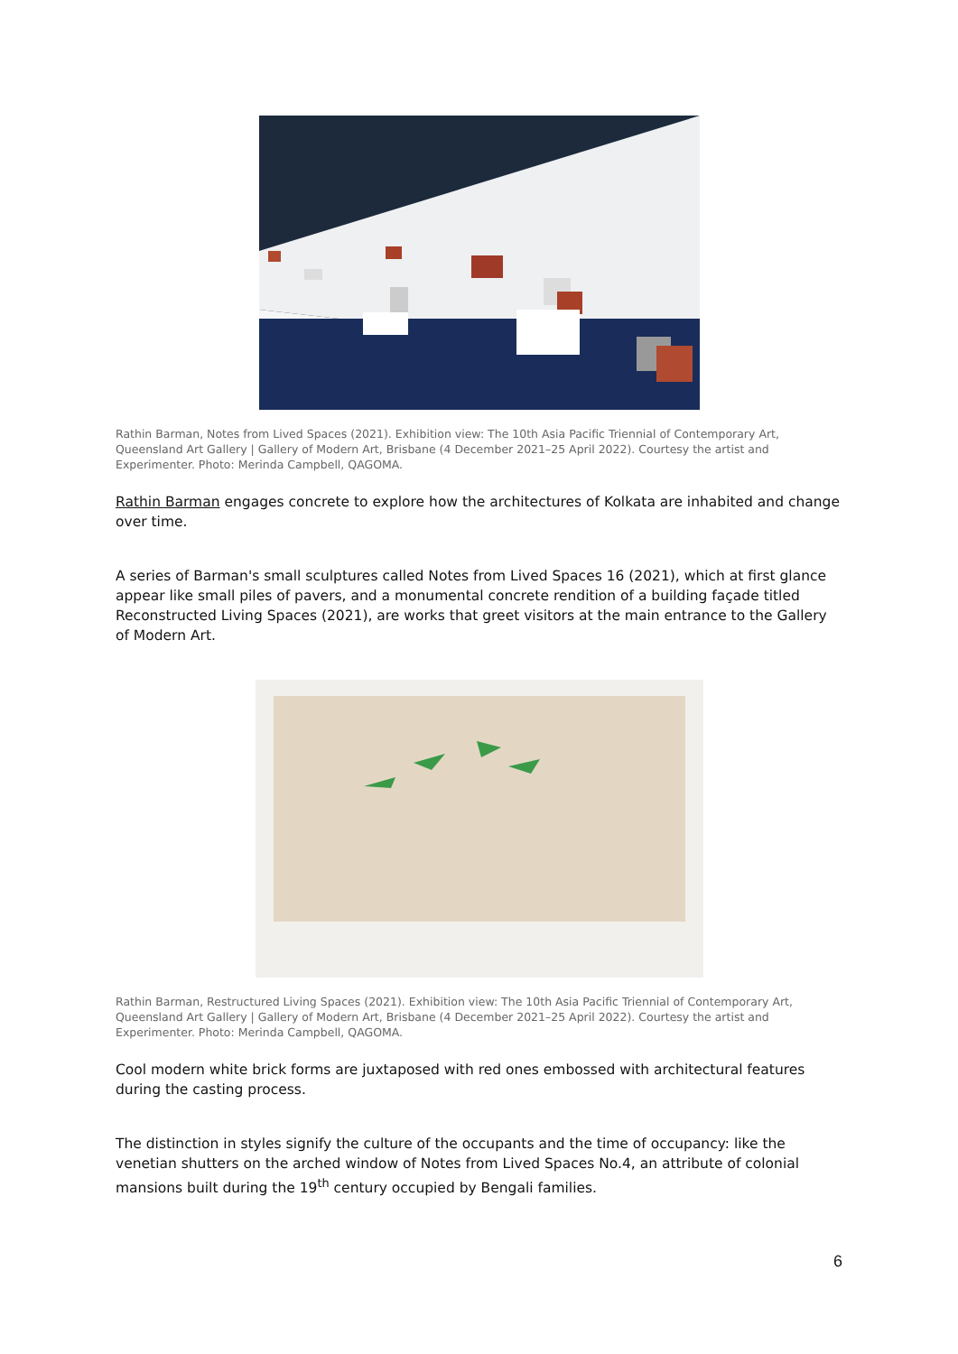Rathin Barman, Notes from Lived Spaces (2021). Exhibition view: The 10th Asia Pacific Triennial of Contemporary Art, Queensland Art Gallery | Gallery of Modern Art, Brisbane (4 December 2021–25 April 2022). Courtesy the artist and Experimenter. Photo: Merinda Campbell, QAGOMA.
Rathin Barman engages concrete to explore how the architectures of Kolkata are inhabited and change over time.
A series of Barman's small sculptures called Notes from Lived Spaces 16 (2021), which at first glance appear like small piles of pavers, and a monumental concrete rendition of a building façade titled Reconstructed Living Spaces (2021), are works that greet visitors at the main entrance to the Gallery of Modern Art.
Rathin Barman, Restructured Living Spaces (2021). Exhibition view: The 10th Asia Pacific Triennial of Contemporary Art, Queensland Art Gallery | Gallery of Modern Art, Brisbane (4 December 2021–25 April 2022). Courtesy the artist and Experimenter. Photo: Merinda Campbell, QAGOMA.
Cool modern white brick forms are juxtaposed with red ones embossed with architectural features during the casting process.
The distinction in styles signify the culture of the occupants and the time of occupancy: like the venetian shutters on the arched window of Notes from Lived Spaces No.4, an attribute of colonial mansions built during the 19<sup>th</sup> century occupied by Bengali families.
6